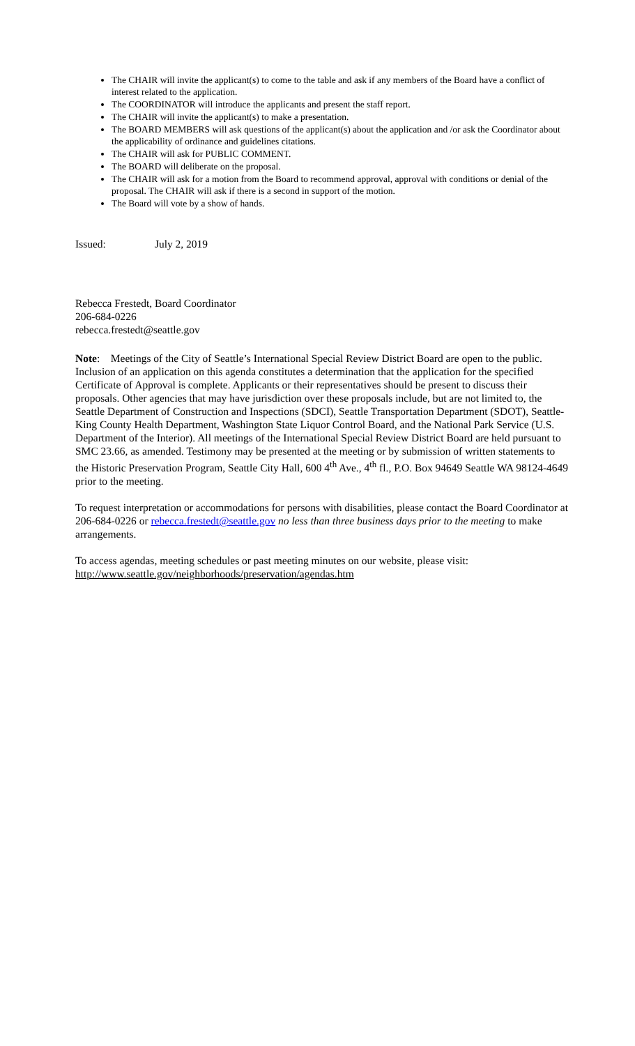The CHAIR will invite the applicant(s) to come to the table and ask if any members of the Board have a conflict of interest related to the application.
The COORDINATOR will introduce the applicants and present the staff report.
The CHAIR will invite the applicant(s) to make a presentation.
The BOARD MEMBERS will ask questions of the applicant(s) about the application and /or ask the Coordinator about the applicability of ordinance and guidelines citations.
The CHAIR will ask for PUBLIC COMMENT.
The BOARD will deliberate on the proposal.
The CHAIR will ask for a motion from the Board to recommend approval, approval with conditions or denial of the proposal. The CHAIR will ask if there is a second in support of the motion.
The Board will vote by a show of hands.
Issued: July 2, 2019
Rebecca Frestedt, Board Coordinator
206-684-0226
rebecca.frestedt@seattle.gov
Note: Meetings of the City of Seattle’s International Special Review District Board are open to the public. Inclusion of an application on this agenda constitutes a determination that the application for the specified Certificate of Approval is complete. Applicants or their representatives should be present to discuss their proposals. Other agencies that may have jurisdiction over these proposals include, but are not limited to, the Seattle Department of Construction and Inspections (SDCI), Seattle Transportation Department (SDOT), Seattle-King County Health Department, Washington State Liquor Control Board, and the National Park Service (U.S. Department of the Interior). All meetings of the International Special Review District Board are held pursuant to SMC 23.66, as amended. Testimony may be presented at the meeting or by submission of written statements to the Historic Preservation Program, Seattle City Hall, 600 4<sup>th</sup> Ave., 4<sup>th</sup> fl., P.O. Box 94649 Seattle WA 98124-4649 prior to the meeting.
To request interpretation or accommodations for persons with disabilities, please contact the Board Coordinator at 206-684-0226 or rebecca.frestedt@seattle.gov no less than three business days prior to the meeting to make arrangements.
To access agendas, meeting schedules or past meeting minutes on our website, please visit:
http://www.seattle.gov/neighborhoods/preservation/agendas.htm